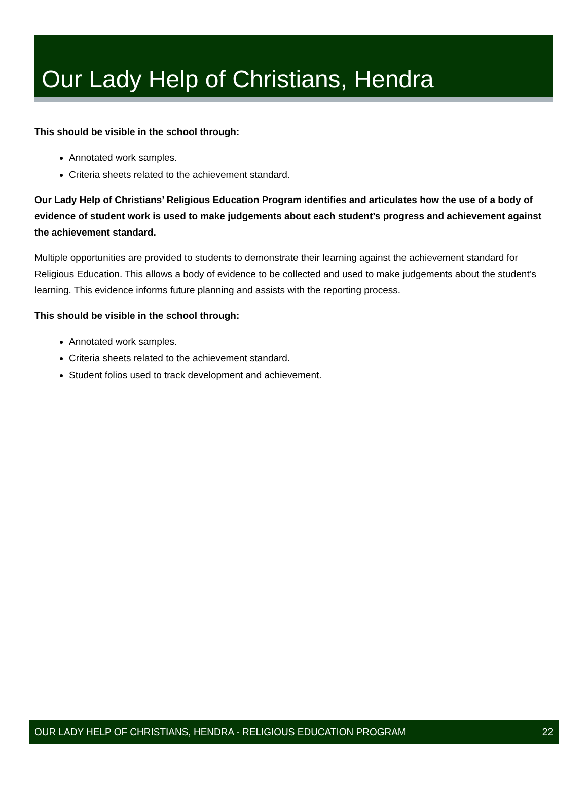Our Lady Help of Christians, Hendra
This should be visible in the school through:
Annotated work samples.
Criteria sheets related to the achievement standard.
Our Lady Help of Christians’ Religious Education Program identifies and articulates how the use of a body of evidence of student work is used to make judgements about each student’s progress and achievement against the achievement standard.
Multiple opportunities are provided to students to demonstrate their learning against the achievement standard for Religious Education. This allows a body of evidence to be collected and used to make judgements about the student’s learning. This evidence informs future planning and assists with the reporting process.
This should be visible in the school through:
Annotated work samples.
Criteria sheets related to the achievement standard.
Student folios used to track development and achievement.
OUR LADY HELP OF CHRISTIANS, HENDRA - RELIGIOUS EDUCATION PROGRAM 22